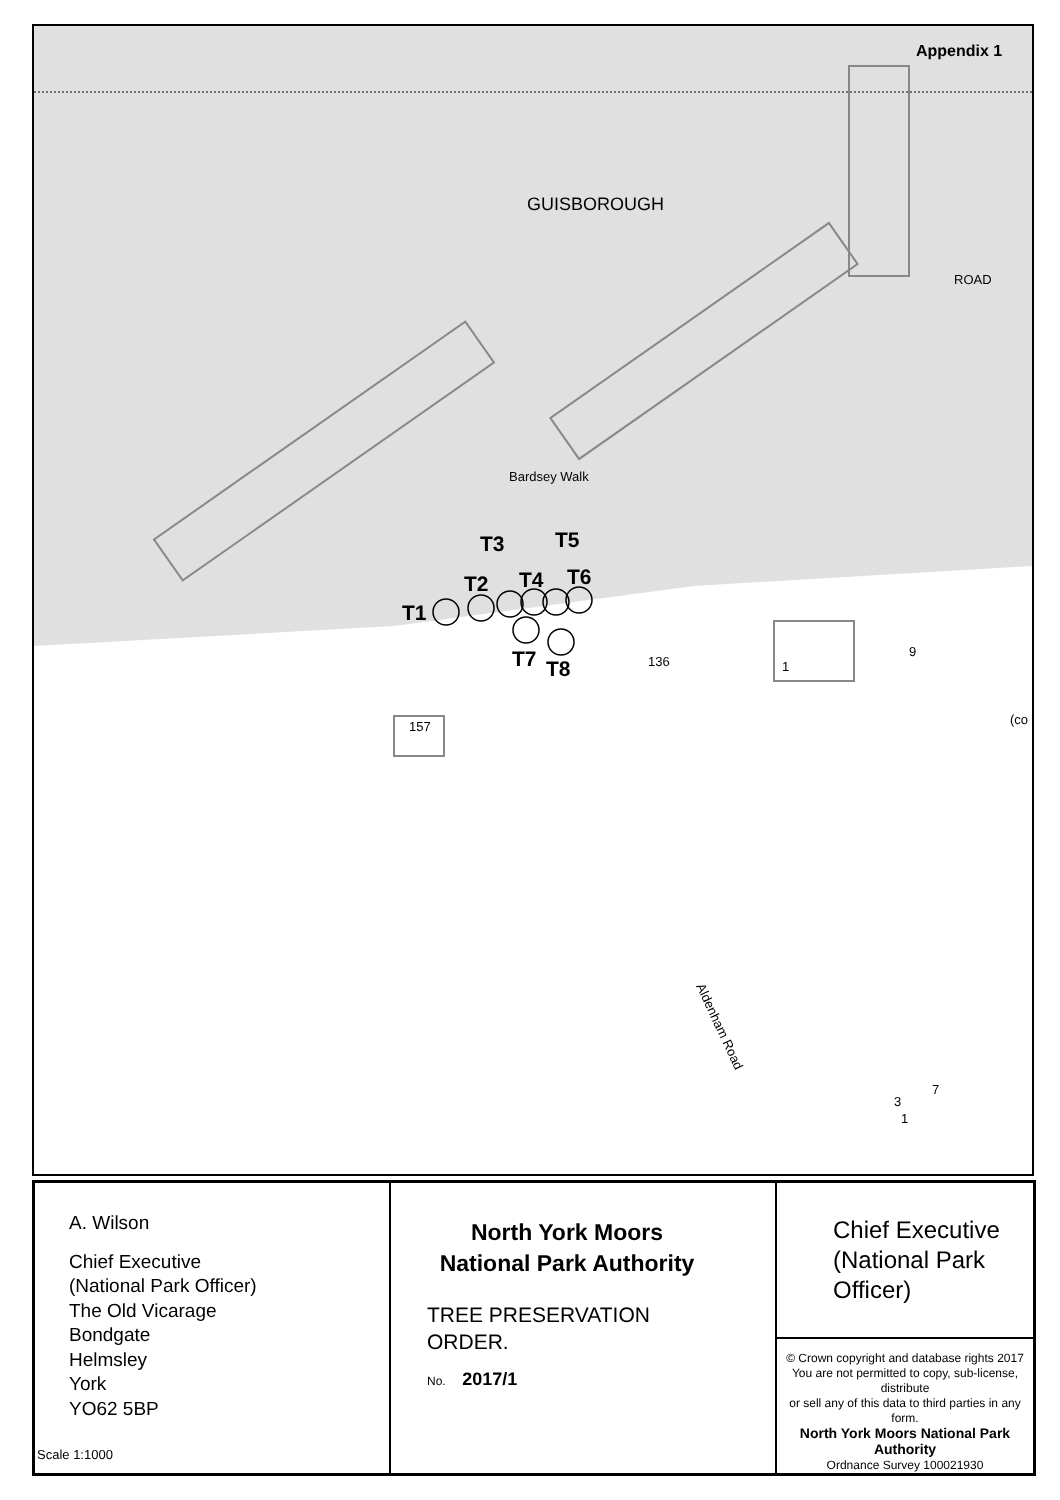GUISBOROUGH
Bardsey Walk
ROAD
136
1
9
157
(co
Aldenham Road
3
7
1
T3
T5
T2
T4
T6
T1
T7
T8
Appendix 1
A. Wilson
Chief Executive
(National Park Officer)
The Old Vicarage
Bondgate
Helmsley
York
YO62 5BP
Scale 1:1000
North York Moors National Park Authority
TREE PRESERVATION
ORDER.
No. 2017/1
Chief Executive
(National Park
Officer)
© Crown copyright and database rights 2017
You are not permitted to copy, sub-license, distribute
or sell any of this data to third parties in any form.
North York Moors National Park Authority
Ordnance Survey 100021930